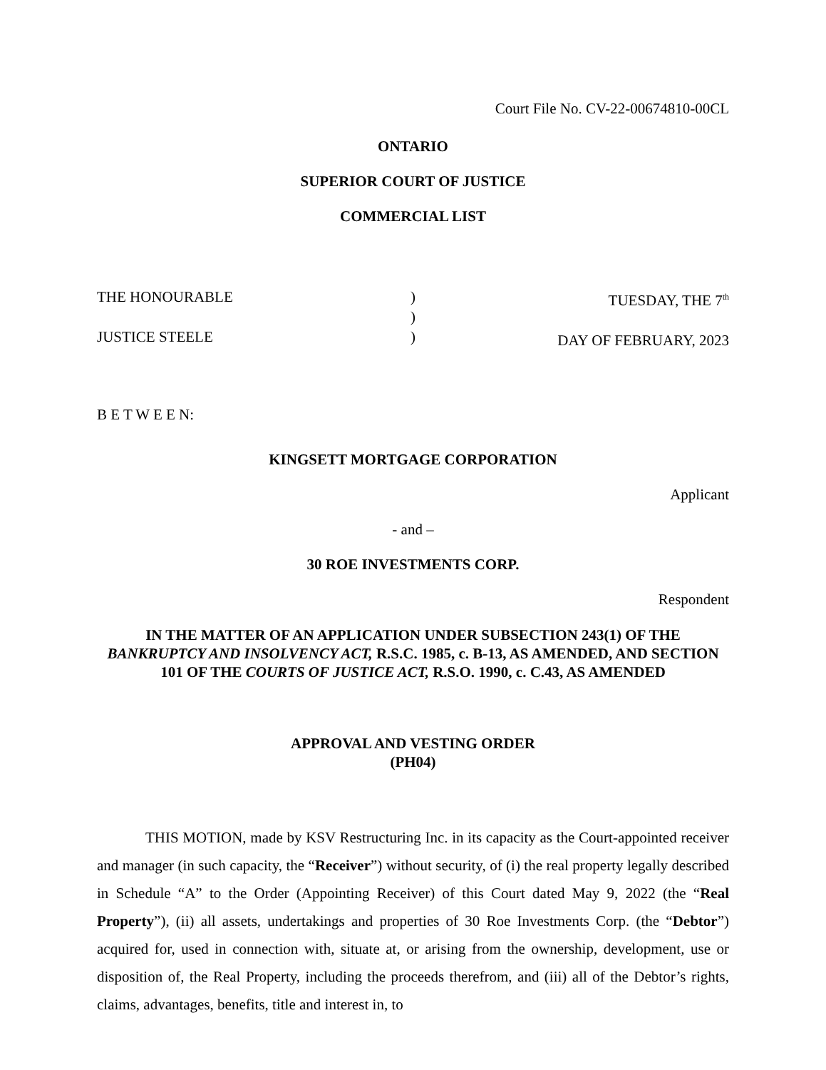Court File No. CV-22-00674810-00CL
ONTARIO
SUPERIOR COURT OF JUSTICE
COMMERCIAL LIST
THE HONOURABLE
JUSTICE STEELE
)
)
)
TUESDAY, THE 7<sup>th</sup>
DAY OF FEBRUARY, 2023
B E T W E E N:
KINGSETT MORTGAGE CORPORATION
Applicant
- and –
30 ROE INVESTMENTS CORP.
Respondent
IN THE MATTER OF AN APPLICATION UNDER SUBSECTION 243(1) OF THE BANKRUPTCY AND INSOLVENCY ACT, R.S.C. 1985, c. B-13, AS AMENDED, AND SECTION 101 OF THE COURTS OF JUSTICE ACT, R.S.O. 1990, c. C.43, AS AMENDED
APPROVAL AND VESTING ORDER
(PH04)
THIS MOTION, made by KSV Restructuring Inc. in its capacity as the Court-appointed receiver and manager (in such capacity, the “Receiver”) without security, of (i) the real property legally described in Schedule “A” to the Order (Appointing Receiver) of this Court dated May 9, 2022 (the “Real Property”), (ii) all assets, undertakings and properties of 30 Roe Investments Corp. (the “Debtor”) acquired for, used in connection with, situate at, or arising from the ownership, development, use or disposition of, the Real Property, including the proceeds therefrom, and (iii) all of the Debtor’s rights, claims, advantages, benefits, title and interest in, to